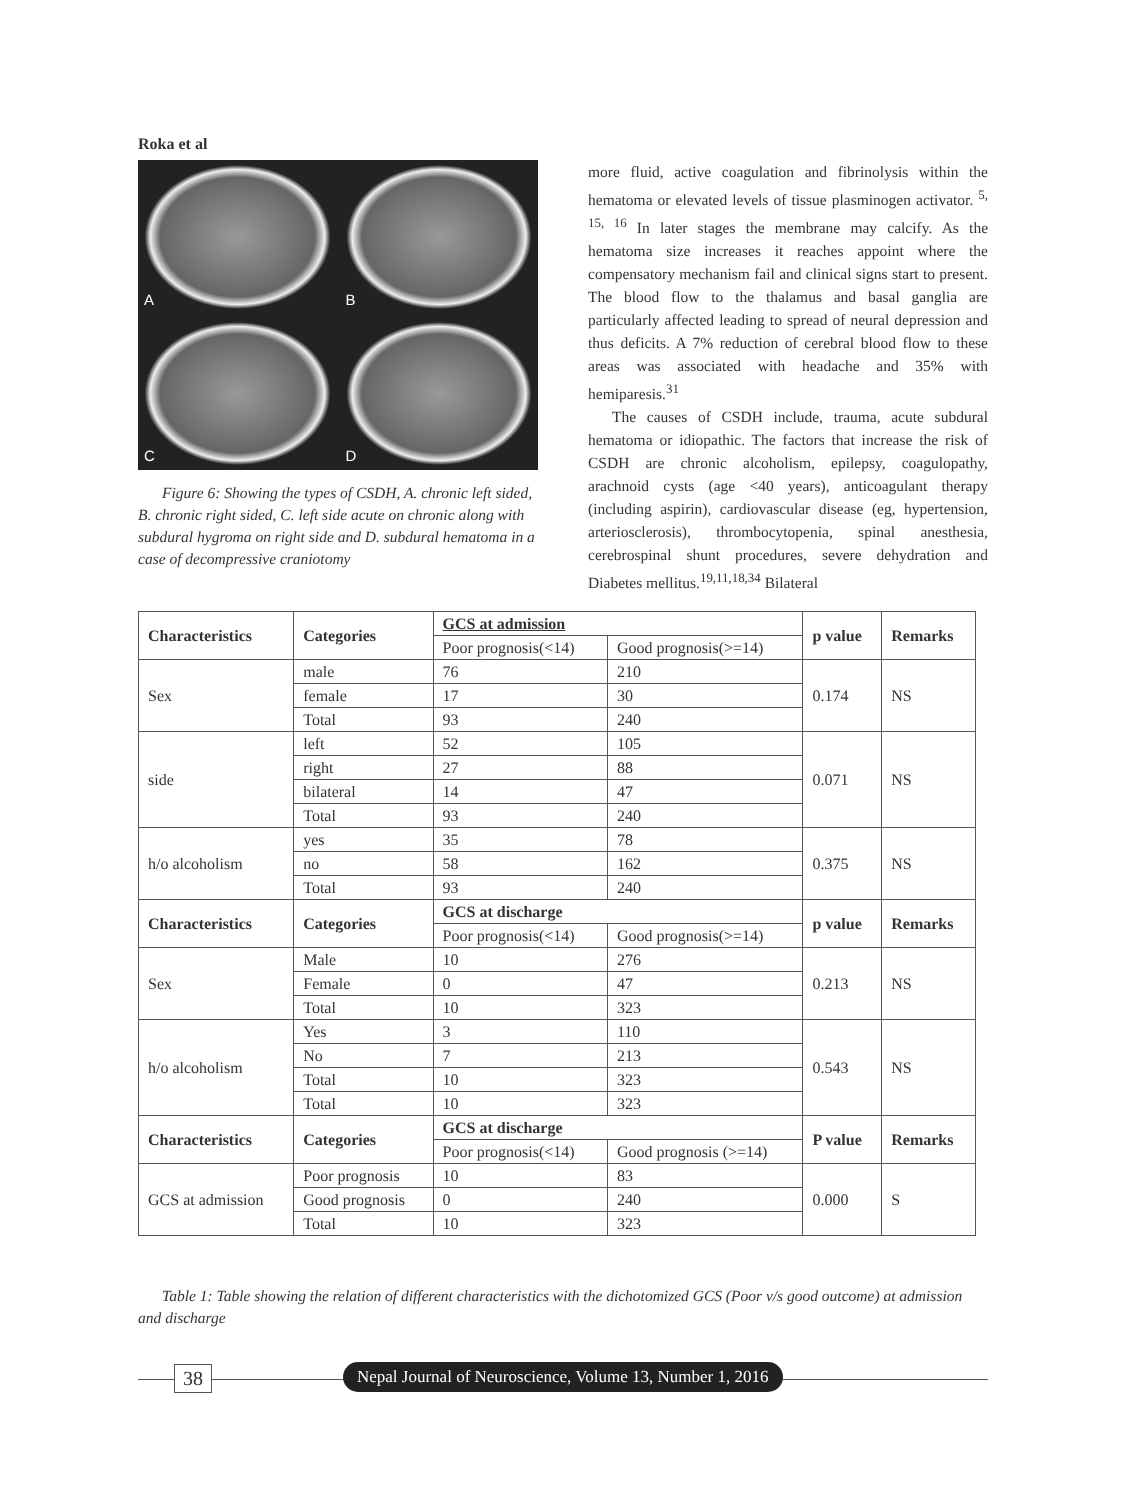Roka et al
A
B
C
D
Figure 6: Showing the types of CSDH, A. chronic left sided, B. chronic right sided, C. left side acute on chronic along with subdural hygroma on right side and D. subdural hematoma in a case of decompressive craniotomy
more fluid, active coagulation and fibrinolysis within the hematoma or elevated levels of tissue plasminogen activator. <sup>5, 15, 16</sup> In later stages the membrane may calcify. As the hematoma size increases it reaches appoint where the compensatory mechanism fail and clinical signs start to present. The blood flow to the thalamus and basal ganglia are particularly affected leading to spread of neural depression and thus deficits. A 7% reduction of cerebral blood flow to these areas was associated with headache and 35% with hemiparesis.<sup>31</sup>
The causes of CSDH include, trauma, acute subdural hematoma or idiopathic. The factors that increase the risk of CSDH are chronic alcoholism, epilepsy, coagulopathy, arachnoid cysts (age <40 years), anticoagulant therapy (including aspirin), cardiovascular disease (eg, hypertension, arteriosclerosis), thrombocytopenia, spinal anesthesia, cerebrospinal shunt procedures, severe dehydration and Diabetes mellitus.<sup>19,11,18,34</sup> Bilateral
| Characteristics | Categories | GCS at admission | | p value | Remarks |
| --- | --- | --- | --- | --- | --- |
| | | Poor prognosis(<14) | Good prognosis(>=14) | | |
| Sex | male | 76 | 210 | 0.174 | NS |
| | female | 17 | 30 | | |
| | Total | 93 | 240 | | |
| side | left | 52 | 105 | 0.071 | NS |
| | right | 27 | 88 | | |
| | bilateral | 14 | 47 | | |
| | Total | 93 | 240 | | |
| h/o alcoholism | yes | 35 | 78 | 0.375 | NS |
| | no | 58 | 162 | | |
| | Total | 93 | 240 | | |
| Characteristics | Categories | GCS at discharge | | p value | Remarks |
| | | Poor prognosis(<14) | Good prognosis(>=14) | | |
| Sex | Male | 10 | 276 | 0.213 | NS |
| | Female | 0 | 47 | | |
| | Total | 10 | 323 | | |
| h/o alcoholism | Yes | 3 | 110 | 0.543 | NS |
| | No | 7 | 213 | | |
| | Total | 10 | 323 | | |
| | Total | 10 | 323 | | |
| Characteristics | Categories | GCS at discharge | | P value | Remarks |
| | | Poor prognosis(<14) | Good prognosis (>=14) | | |
| GCS at admission | Poor prognosis | 10 | 83 | 0.000 | S |
| | Good prognosis | 0 | 240 | | |
| | Total | 10 | 323 | | |
Table 1: Table showing the relation of different characteristics with the dichotomized GCS (Poor v/s good outcome) at admission and discharge
38 Nepal Journal of Neuroscience, Volume 13, Number 1, 2016